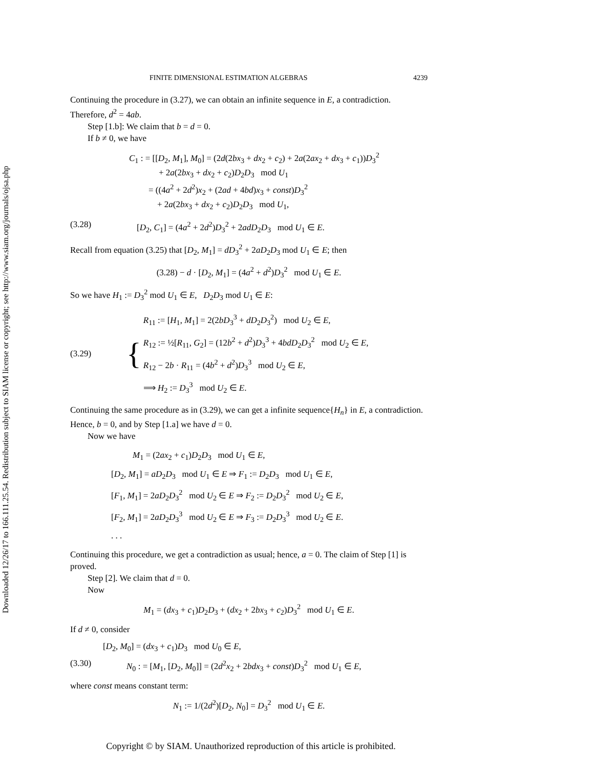Downloaded 12/26/17 to 166.111.25.54. Redistribution subject to SIAM license or copyright; see http://www.siam.org/journals/ojsa.php
FINITE DIMENSIONAL ESTIMATION ALGEBRAS 4239
Continuing the procedure in (3.27), we can obtain an infinite sequence in E, a contradiction. Therefore, d<sup>2</sup> = 4ab.
Step [1.b]: We claim that b = d = 0.
If b ≠ 0, we have
C<sub>1</sub> : = [[D<sub>2</sub>, M<sub>1</sub>], M<sub>0</sub>] = (2d(2bx<sub>3</sub> + dx<sub>2</sub> + c<sub>2</sub>) + 2a(2ax<sub>2</sub> + dx<sub>3</sub> + c<sub>1</sub>))D<sub>3</sub><sup>2</sup>
+ 2a(2bx<sub>3</sub> + dx<sub>2</sub> + c<sub>2</sub>)D<sub>2</sub>D<sub>3</sub> mod U<sub>1</sub>
= ((4a<sup>2</sup> + 2d<sup>2</sup>)x<sub>2</sub> + (2ad + 4bd)x<sub>3</sub> + const)D<sub>3</sub><sup>2</sup>
+ 2a(2bx<sub>3</sub> + dx<sub>2</sub> + c<sub>2</sub>)D<sub>2</sub>D<sub>3</sub> mod U<sub>1</sub>,
(3.28) [D<sub>2</sub>, C<sub>1</sub>] = (4a<sup>2</sup> + 2d<sup>2</sup>)D<sub>3</sub><sup>2</sup> + 2adD<sub>2</sub>D<sub>3</sub> mod U<sub>1</sub> ∈ E.
Recall from equation (3.25) that [D<sub>2</sub>, M<sub>1</sub>] = dD<sub>3</sub><sup>2</sup> + 2aD<sub>2</sub>D<sub>3</sub> mod U<sub>1</sub> ∈ E; then
(3.28) − d · [D<sub>2</sub>, M<sub>1</sub>] = (4a<sup>2</sup> + d<sup>2</sup>)D<sub>3</sub><sup>2</sup> mod U<sub>1</sub> ∈ E.
So we have H<sub>1</sub> := D<sub>3</sub><sup>2</sup> mod U<sub>1</sub> ∈ E, D<sub>2</sub>D<sub>3</sub> mod U<sub>1</sub> ∈ E:
(3.29) {
R<sub>11</sub> := [H<sub>1</sub>, M<sub>1</sub>] = 2(2bD<sub>3</sub><sup>3</sup> + dD<sub>2</sub>D<sub>3</sub><sup>2</sup>) mod U<sub>2</sub> ∈ E,
R<sub>12</sub> := ½[R<sub>11</sub>, G<sub>2</sub>] = (12b<sup>2</sup> + d<sup>2</sup>)D<sub>3</sub><sup>3</sup> + 4bdD<sub>2</sub>D<sub>3</sub><sup>2</sup> mod U<sub>2</sub> ∈ E,
R<sub>12</sub> − 2b · R<sub>11</sub> = (4b<sup>2</sup> + d<sup>2</sup>)D<sub>3</sub><sup>3</sup> mod U<sub>2</sub> ∈ E,
⟹ H<sub>2</sub> := D<sub>3</sub><sup>3</sup> mod U<sub>2</sub> ∈ E.
Continuing the same procedure as in (3.29), we can get a infinite sequence{H<sub>n</sub>} in E, a contradiction. Hence, b = 0, and by Step [1.a] we have d = 0.
Now we have
M<sub>1</sub> = (2ax<sub>2</sub> + c<sub>1</sub>)D<sub>2</sub>D<sub>3</sub> mod U<sub>1</sub> ∈ E,
[D<sub>2</sub>, M<sub>1</sub>] = aD<sub>2</sub>D<sub>3</sub> mod U<sub>1</sub> ∈ E ⇒ F<sub>1</sub> := D<sub>2</sub>D<sub>3</sub> mod U<sub>1</sub> ∈ E,
[F<sub>1</sub>, M<sub>1</sub>] = 2aD<sub>2</sub>D<sub>3</sub><sup>2</sup> mod U<sub>2</sub> ∈ E ⇒ F<sub>2</sub> := D<sub>2</sub>D<sub>3</sub><sup>2</sup> mod U<sub>2</sub> ∈ E,
[F<sub>2</sub>, M<sub>1</sub>] = 2aD<sub>2</sub>D<sub>3</sub><sup>3</sup> mod U<sub>2</sub> ∈ E ⇒ F<sub>3</sub> := D<sub>2</sub>D<sub>3</sub><sup>3</sup> mod U<sub>2</sub> ∈ E.
. . .
Continuing this procedure, we get a contradiction as usual; hence, a = 0. The claim of Step [1] is proved.
Step [2]. We claim that d = 0.
Now
M<sub>1</sub> = (dx<sub>3</sub> + c<sub>1</sub>)D<sub>2</sub>D<sub>3</sub> + (dx<sub>2</sub> + 2bx<sub>3</sub> + c<sub>2</sub>)D<sub>3</sub><sup>2</sup> mod U<sub>1</sub> ∈ E.
If d ≠ 0, consider
[D<sub>2</sub>, M<sub>0</sub>] = (dx<sub>3</sub> + c<sub>1</sub>)D<sub>3</sub> mod U<sub>0</sub> ∈ E,
(3.30) N<sub>0</sub> : = [M<sub>1</sub>, [D<sub>2</sub>, M<sub>0</sub>]] = (2d<sup>2</sup>x<sub>2</sub> + 2bdx<sub>3</sub> + const)D<sub>3</sub><sup>2</sup> mod U<sub>1</sub> ∈ E,
where const means constant term:
N<sub>1</sub> := 1/(2d<sup>2</sup>)[D<sub>2</sub>, N<sub>0</sub>] = D<sub>3</sub><sup>2</sup> mod U<sub>1</sub> ∈ E.
Copyright © by SIAM. Unauthorized reproduction of this article is prohibited.